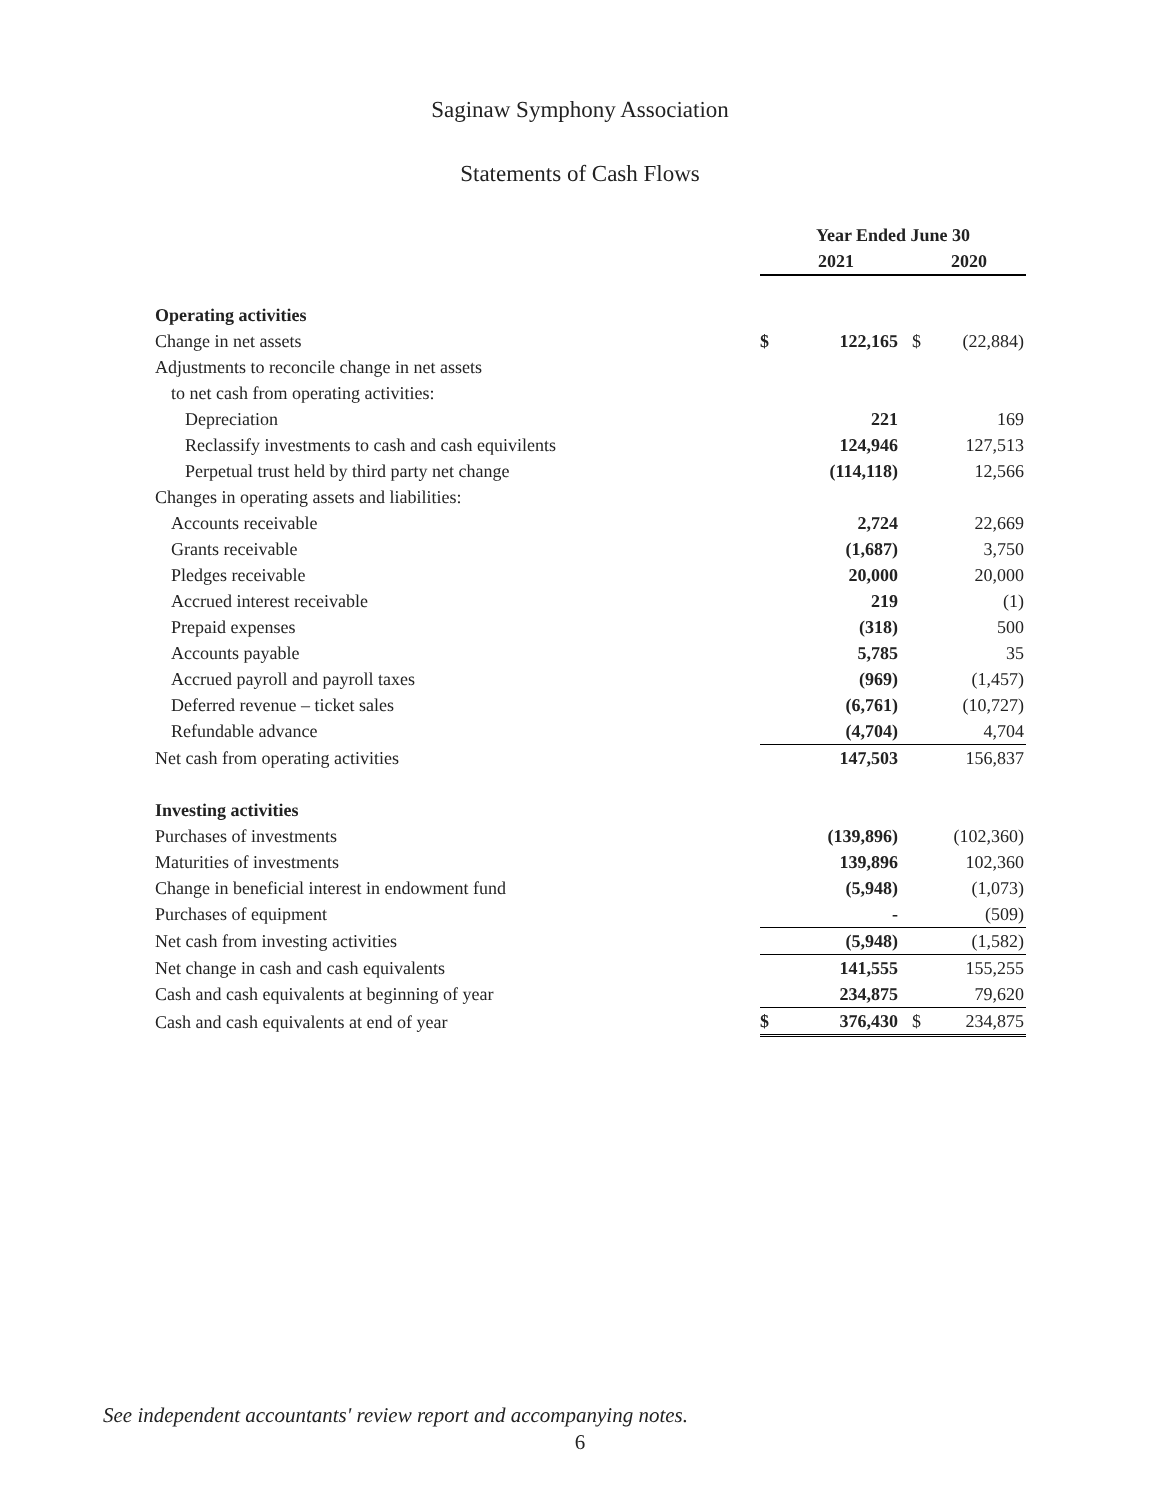Saginaw Symphony Association
Statements of Cash Flows
| | Year Ended June 30 | | | |
| | 2021 | | 2020 | |
| Operating activities | | | | |
| Change in net assets | $ | 122,165 | $ | (22,884) |
| Adjustments to reconcile change in net assets | | | | |
| to net cash from operating activities: | | | | |
| Depreciation | | 221 | | 169 |
| Reclassify investments to cash and cash equivilents | | 124,946 | | 127,513 |
| Perpetual trust held by third party net change | | (114,118) | | 12,566 |
| Changes in operating assets and liabilities: | | | | |
| Accounts receivable | | 2,724 | | 22,669 |
| Grants receivable | | (1,687) | | 3,750 |
| Pledges receivable | | 20,000 | | 20,000 |
| Accrued interest receivable | | 219 | | (1) |
| Prepaid expenses | | (318) | | 500 |
| Accounts payable | | 5,785 | | 35 |
| Accrued payroll and payroll taxes | | (969) | | (1,457) |
| Deferred revenue – ticket sales | | (6,761) | | (10,727) |
| Refundable advance | | (4,704) | | 4,704 |
| Net cash from operating activities | | 147,503 | | 156,837 |
| Investing activities | | | | |
| Purchases of investments | | (139,896) | | (102,360) |
| Maturities of investments | | 139,896 | | 102,360 |
| Change in beneficial interest in endowment fund | | (5,948) | | (1,073) |
| Purchases of equipment | | - | | (509) |
| Net cash from investing activities | | (5,948) | | (1,582) |
| Net change in cash and cash equivalents | | 141,555 | | 155,255 |
| Cash and cash equivalents at beginning of year | | 234,875 | | 79,620 |
| Cash and cash equivalents at end of year | $ | 376,430 | $ | 234,875 |
See independent accountants' review report and accompanying notes.
6